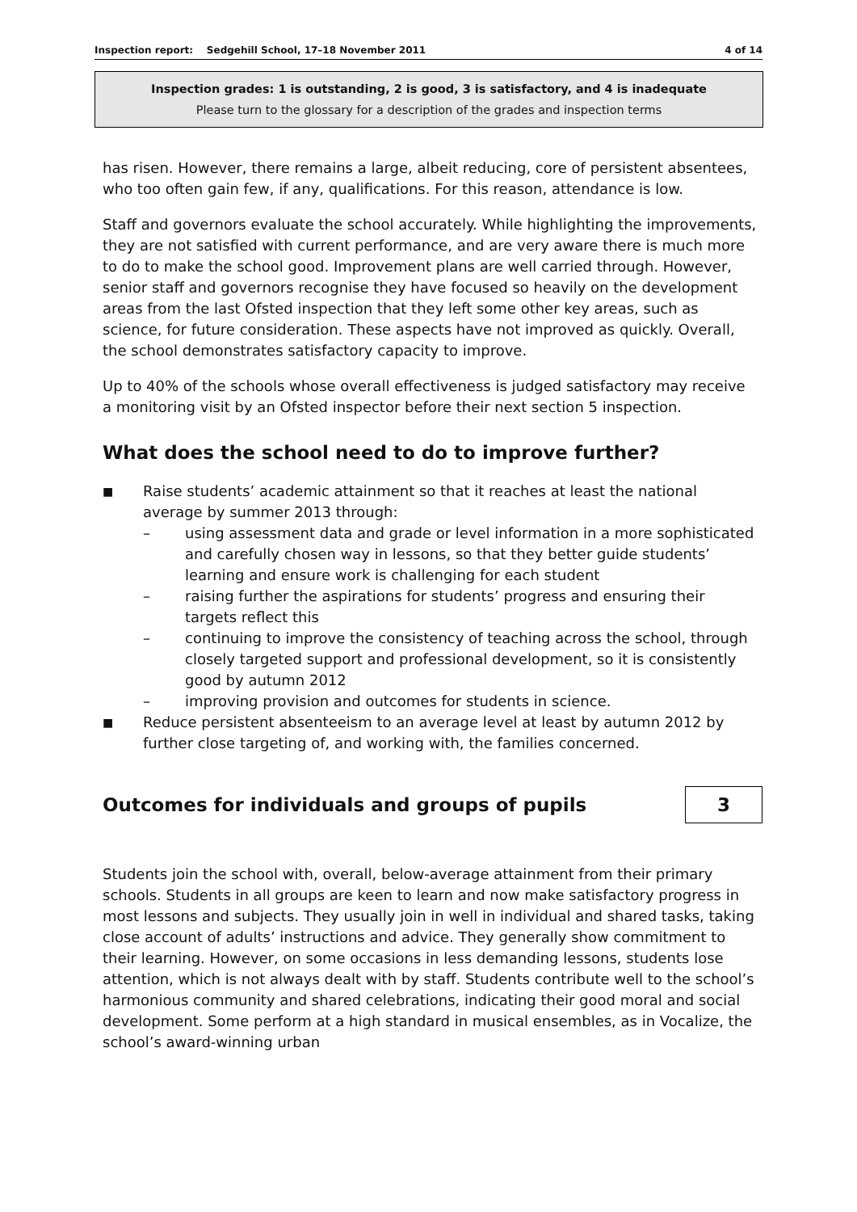Inspection report: Sedgehill School, 17–18 November 2011 4 of 14
Inspection grades: 1 is outstanding, 2 is good, 3 is satisfactory, and 4 is inadequate
Please turn to the glossary for a description of the grades and inspection terms
has risen. However, there remains a large, albeit reducing, core of persistent absentees, who too often gain few, if any, qualifications. For this reason, attendance is low.
Staff and governors evaluate the school accurately. While highlighting the improvements, they are not satisfied with current performance, and are very aware there is much more to do to make the school good. Improvement plans are well carried through. However, senior staff and governors recognise they have focused so heavily on the development areas from the last Ofsted inspection that they left some other key areas, such as science, for future consideration. These aspects have not improved as quickly. Overall, the school demonstrates satisfactory capacity to improve.
Up to 40% of the schools whose overall effectiveness is judged satisfactory may receive a monitoring visit by an Ofsted inspector before their next section 5 inspection.
What does the school need to do to improve further?
■ Raise students’ academic attainment so that it reaches at least the national average by summer 2013 through:
– using assessment data and grade or level information in a more sophisticated and carefully chosen way in lessons, so that they better guide students’ learning and ensure work is challenging for each student
– raising further the aspirations for students’ progress and ensuring their targets reflect this
– continuing to improve the consistency of teaching across the school, through closely targeted support and professional development, so it is consistently good by autumn 2012
– improving provision and outcomes for students in science.
■ Reduce persistent absenteeism to an average level at least by autumn 2012 by further close targeting of, and working with, the families concerned.
Outcomes for individuals and groups of pupils
3
Students join the school with, overall, below-average attainment from their primary schools. Students in all groups are keen to learn and now make satisfactory progress in most lessons and subjects. They usually join in well in individual and shared tasks, taking close account of adults’ instructions and advice. They generally show commitment to their learning. However, on some occasions in less demanding lessons, students lose attention, which is not always dealt with by staff. Students contribute well to the school’s harmonious community and shared celebrations, indicating their good moral and social development. Some perform at a high standard in musical ensembles, as in Vocalize, the school’s award-winning urban